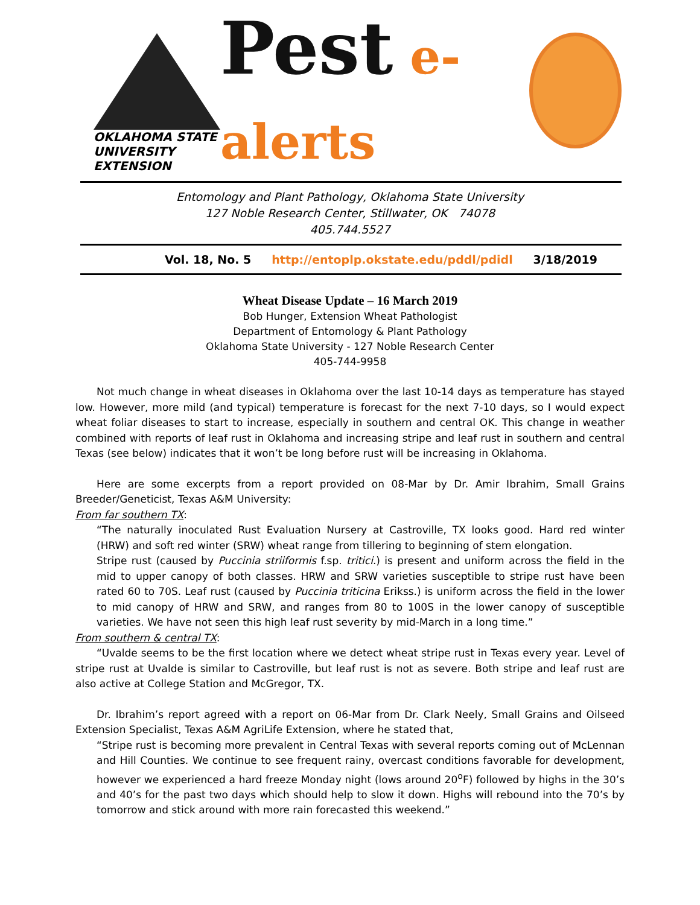OKLAHOMA STATE UNIVERSITY EXTENSION
Pest e-alerts
Entomology and Plant Pathology, Oklahoma State University
127 Noble Research Center, Stillwater, OK 74078
405.744.5527
Vol. 18, No. 5 http://entoplp.okstate.edu/pddl/pdidl 3/18/2019
Wheat Disease Update – 16 March 2019
Bob Hunger, Extension Wheat Pathologist
Department of Entomology & Plant Pathology
Oklahoma State University - 127 Noble Research Center
405-744-9958
Not much change in wheat diseases in Oklahoma over the last 10-14 days as temperature has stayed low. However, more mild (and typical) temperature is forecast for the next 7-10 days, so I would expect wheat foliar diseases to start to increase, especially in southern and central OK. This change in weather combined with reports of leaf rust in Oklahoma and increasing stripe and leaf rust in southern and central Texas (see below) indicates that it won’t be long before rust will be increasing in Oklahoma.
Here are some excerpts from a report provided on 08-Mar by Dr. Amir Ibrahim, Small Grains Breeder/Geneticist, Texas A&M University:
From far southern TX:
“The naturally inoculated Rust Evaluation Nursery at Castroville, TX looks good. Hard red winter (HRW) and soft red winter (SRW) wheat range from tillering to beginning of stem elongation.
Stripe rust (caused by Puccinia striiformis f.sp. tritici.) is present and uniform across the field in the mid to upper canopy of both classes. HRW and SRW varieties susceptible to stripe rust have been rated 60 to 70S. Leaf rust (caused by Puccinia triticina Erikss.) is uniform across the field in the lower to mid canopy of HRW and SRW, and ranges from 80 to 100S in the lower canopy of susceptible varieties. We have not seen this high leaf rust severity by mid-March in a long time.”
From southern & central TX:
“Uvalde seems to be the first location where we detect wheat stripe rust in Texas every year. Level of stripe rust at Uvalde is similar to Castroville, but leaf rust is not as severe. Both stripe and leaf rust are also active at College Station and McGregor, TX.
Dr. Ibrahim’s report agreed with a report on 06-Mar from Dr. Clark Neely, Small Grains and Oilseed Extension Specialist, Texas A&M AgriLife Extension, where he stated that,
“Stripe rust is becoming more prevalent in Central Texas with several reports coming out of McLennan and Hill Counties. We continue to see frequent rainy, overcast conditions favorable for development, however we experienced a hard freeze Monday night (lows around 20<sup>o</sup>F) followed by highs in the 30’s and 40’s for the past two days which should help to slow it down. Highs will rebound into the 70’s by tomorrow and stick around with more rain forecasted this weekend.”